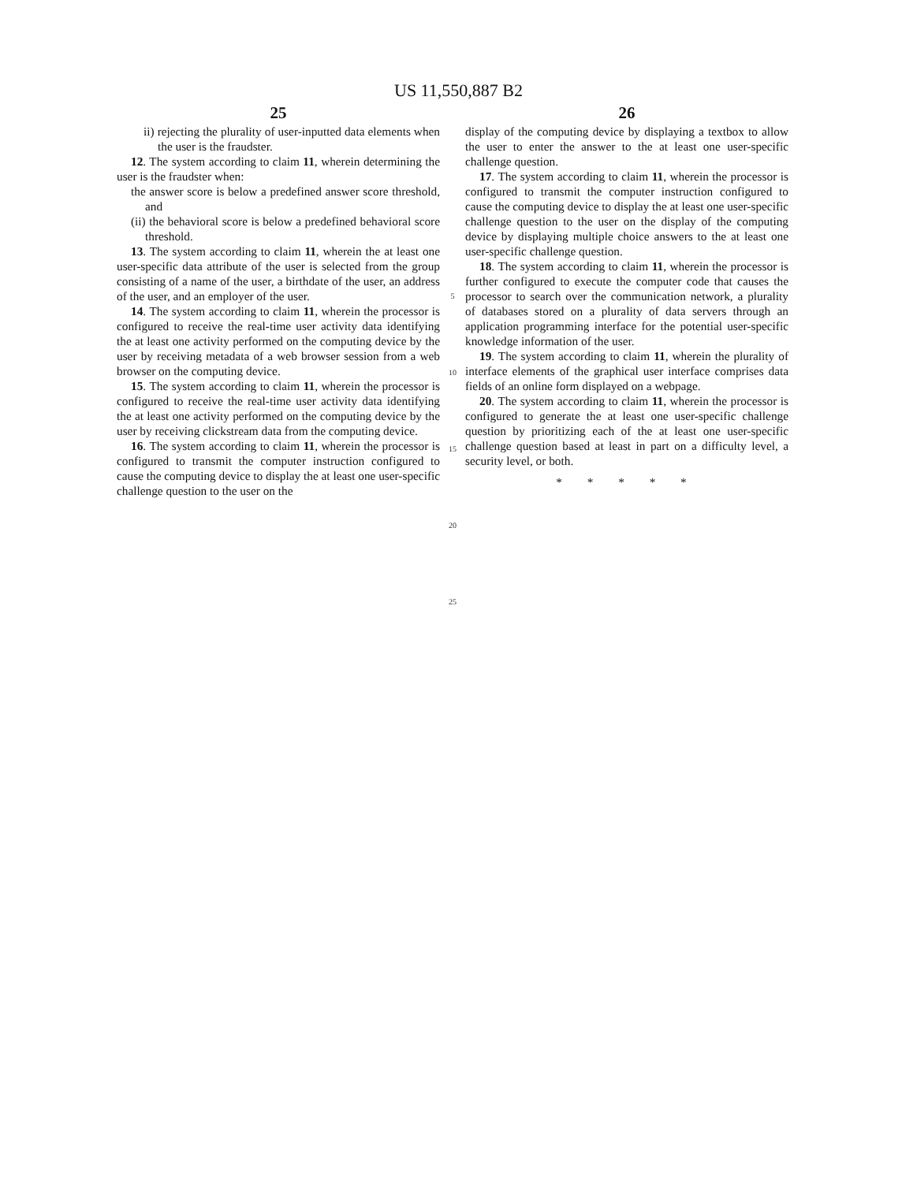US 11,550,887 B2
25
ii) rejecting the plurality of user-inputted data elements when the user is the fraudster.
12. The system according to claim 11, wherein determining the user is the fraudster when:
the answer score is below a predefined answer score threshold, and
(ii) the behavioral score is below a predefined behavioral score threshold.
13. The system according to claim 11, wherein the at least one user-specific data attribute of the user is selected from the group consisting of a name of the user, a birthdate of the user, an address of the user, and an employer of the user.
14. The system according to claim 11, wherein the processor is configured to receive the real-time user activity data identifying the at least one activity performed on the computing device by the user by receiving metadata of a web browser session from a web browser on the computing device.
15. The system according to claim 11, wherein the processor is configured to receive the real-time user activity data identifying the at least one activity performed on the computing device by the user by receiving clickstream data from the computing device.
16. The system according to claim 11, wherein the processor is configured to transmit the computer instruction configured to cause the computing device to display the at least one user-specific challenge question to the user on the
5
10
15
20
25
26
display of the computing device by displaying a textbox to allow the user to enter the answer to the at least one user-specific challenge question.
17. The system according to claim 11, wherein the processor is configured to transmit the computer instruction configured to cause the computing device to display the at least one user-specific challenge question to the user on the display of the computing device by displaying multiple choice answers to the at least one user-specific challenge question.
18. The system according to claim 11, wherein the processor is further configured to execute the computer code that causes the processor to search over the communication network, a plurality of databases stored on a plurality of data servers through an application programming interface for the potential user-specific knowledge information of the user.
19. The system according to claim 11, wherein the plurality of interface elements of the graphical user interface comprises data fields of an online form displayed on a webpage.
20. The system according to claim 11, wherein the processor is configured to generate the at least one user-specific challenge question by prioritizing each of the at least one user-specific challenge question based at least in part on a difficulty level, a security level, or both.
* * * * *